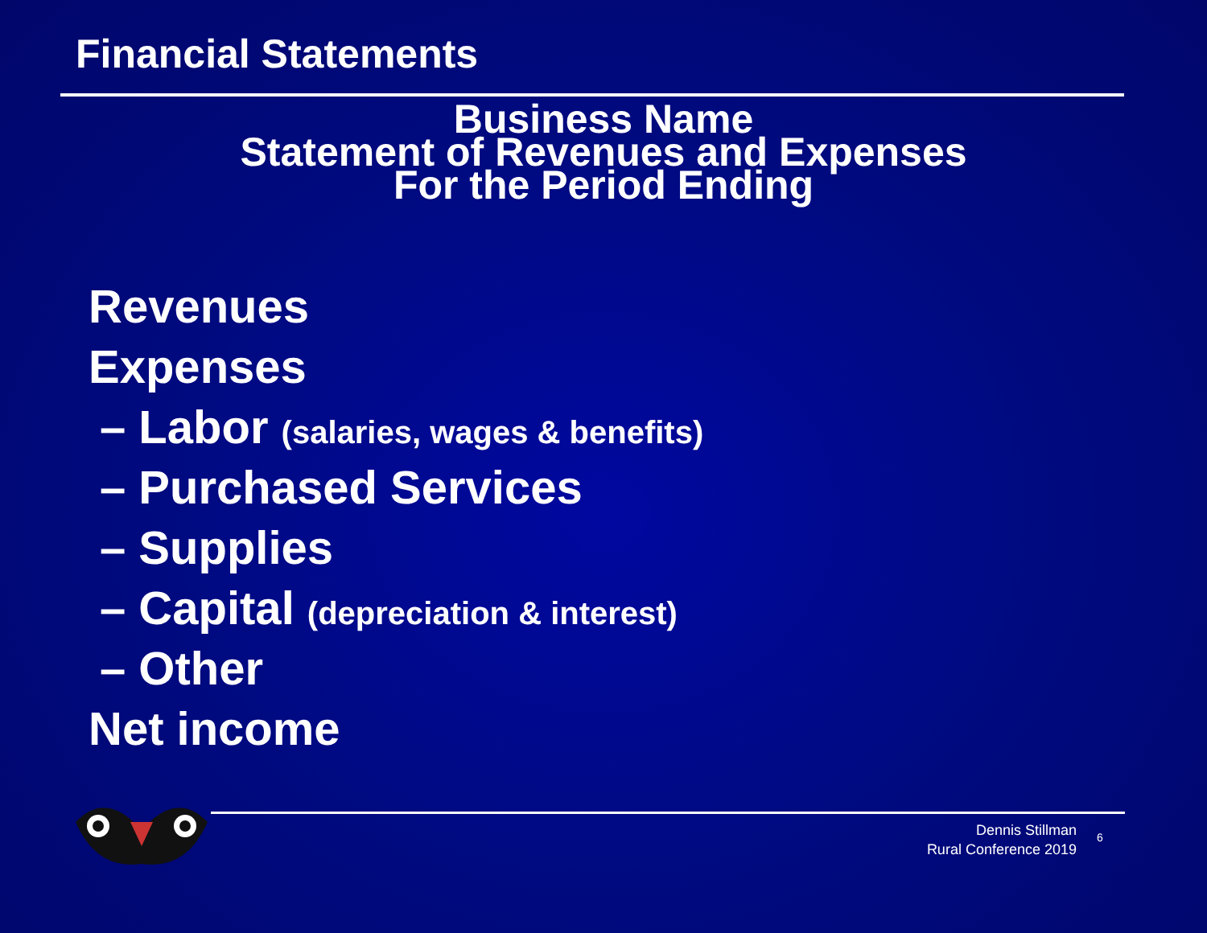Financial Statements
Business Name
Statement of Revenues and Expenses
For the Period Ending
Revenues
Expenses
– Labor (salaries, wages & benefits)
– Purchased Services
– Supplies
– Capital (depreciation & interest)
– Other
Net income
Dennis Stillman
Rural Conference 2019
6